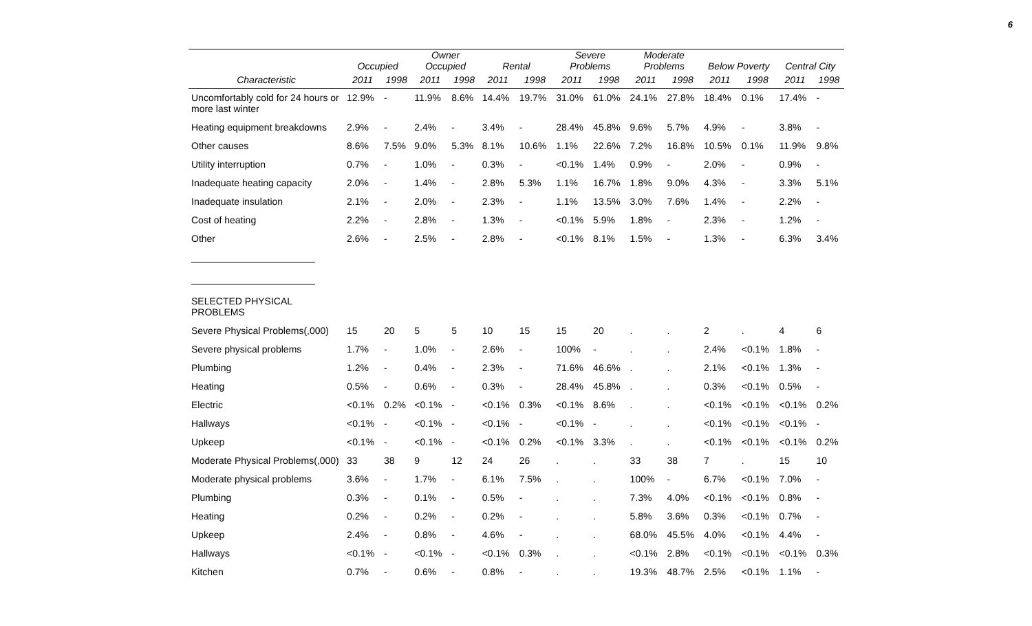6
| | Occupied | | Owner Occupied | | Rental | | Severe Problems | | Moderate Problems | | Below Poverty | | Central City | |
| --- | --- | --- | --- | --- | --- | --- | --- | --- | --- | --- | --- | --- | --- | --- |
| Characteristic | 2011 | 1998 | 2011 | 1998 | 2011 | 1998 | 2011 | 1998 | 2011 | 1998 | 2011 | 1998 | 2011 | 1998 |
| Uncomfortably cold for 24 hours or more last winter | 12.9% | - | 11.9% | 8.6% | 14.4% | 19.7% | 31.0% | 61.0% | 24.1% | 27.8% | 18.4% | 0.1% | 17.4% | - |
| Heating equipment breakdowns | 2.9% | - | 2.4% | - | 3.4% | - | 28.4% | 45.8% | 9.6% | 5.7% | 4.9% | - | 3.8% | - |
| Other causes | 8.6% | 7.5% | 9.0% | 5.3% | 8.1% | 10.6% | 1.1% | 22.6% | 7.2% | 16.8% | 10.5% | 0.1% | 11.9% | 9.8% |
| Utility interruption | 0.7% | - | 1.0% | - | 0.3% | - | <0.1% | 1.4% | 0.9% | - | 2.0% | - | 0.9% | - |
| Inadequate heating capacity | 2.0% | - | 1.4% | - | 2.8% | 5.3% | 1.1% | 16.7% | 1.8% | 9.0% | 4.3% | - | 3.3% | 5.1% |
| Inadequate insulation | 2.1% | - | 2.0% | - | 2.3% | - | 1.1% | 13.5% | 3.0% | 7.6% | 1.4% | - | 2.2% | - |
| Cost of heating | 2.2% | - | 2.8% | - | 1.3% | - | <0.1% | 5.9% | 1.8% | - | 2.3% | - | 1.2% | - |
| Other | 2.6% | - | 2.5% | - | 2.8% | - | <0.1% | 8.1% | 1.5% | - | 1.3% | - | 6.3% | 3.4% |
| SELECTED PHYSICAL PROBLEMS | | | | | | | | | | | | | | |
| Severe Physical Problems(,000) | 15 | 20 | 5 | 5 | 10 | 15 | 15 | 20 | . | . | 2 | . | 4 | 6 |
| Severe physical problems | 1.7% | - | 1.0% | - | 2.6% | - | 100% | - | . | . | 2.4% | <0.1% | 1.8% | - |
| Plumbing | 1.2% | - | 0.4% | - | 2.3% | - | 71.6% | 46.6% | . | . | 2.1% | <0.1% | 1.3% | - |
| Heating | 0.5% | - | 0.6% | - | 0.3% | - | 28.4% | 45.8% | . | . | 0.3% | <0.1% | 0.5% | - |
| Electric | <0.1% | 0.2% | <0.1% | - | <0.1% | 0.3% | <0.1% | 8.6% | . | . | <0.1% | <0.1% | <0.1% | 0.2% |
| Hallways | <0.1% | - | <0.1% | - | <0.1% | - | <0.1% | - | . | . | <0.1% | <0.1% | <0.1% | - |
| Upkeep | <0.1% | - | <0.1% | - | <0.1% | 0.2% | <0.1% | 3.3% | . | . | <0.1% | <0.1% | <0.1% | 0.2% |
| Moderate Physical Problems(,000) | 33 | 38 | 9 | 12 | 24 | 26 | . | . | 33 | 38 | 7 | . | 15 | 10 |
| Moderate physical problems | 3.6% | - | 1.7% | - | 6.1% | 7.5% | . | . | 100% | - | 6.7% | <0.1% | 7.0% | - |
| Plumbing | 0.3% | - | 0.1% | - | 0.5% | - | . | . | 7.3% | 4.0% | <0.1% | <0.1% | 0.8% | - |
| Heating | 0.2% | - | 0.2% | - | 0.2% | - | . | . | 5.8% | 3.6% | 0.3% | <0.1% | 0.7% | - |
| Upkeep | 2.4% | - | 0.8% | - | 4.6% | - | . | . | 68.0% | 45.5% | 4.0% | <0.1% | 4.4% | - |
| Hallways | <0.1% | - | <0.1% | - | <0.1% | 0.3% | . | . | <0.1% | 2.8% | <0.1% | <0.1% | <0.1% | 0.3% |
| Kitchen | 0.7% | - | 0.6% | - | 0.8% | - | . | . | 19.3% | 48.7% | 2.5% | <0.1% | 1.1% | - |